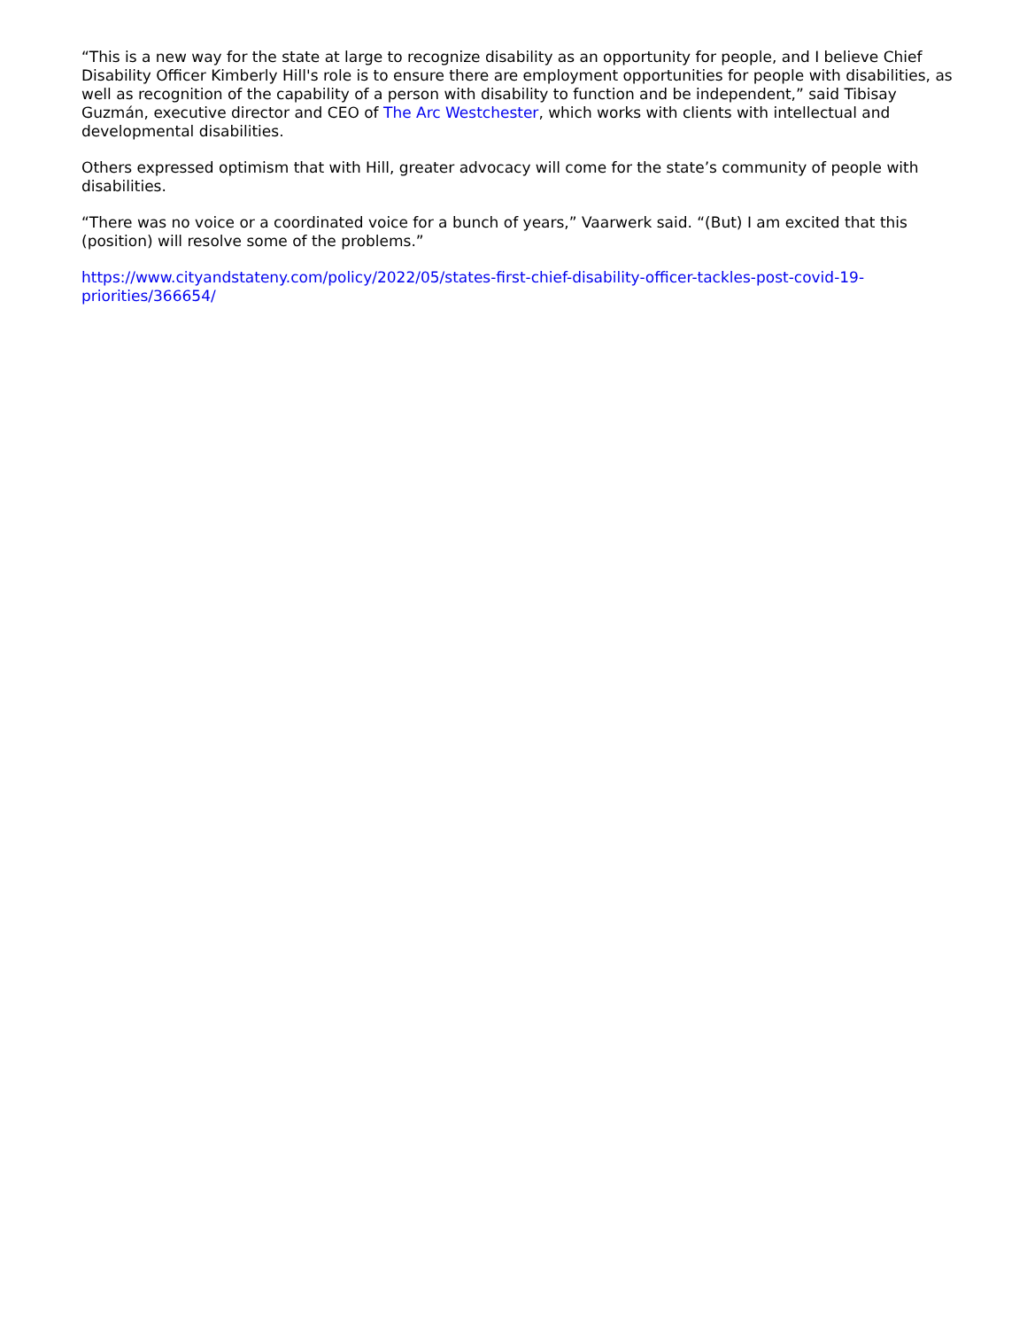“This is a new way for the state at large to recognize disability as an opportunity for people, and I believe Chief Disability Officer Kimberly Hill's role is to ensure there are employment opportunities for people with disabilities, as well as recognition of the capability of a person with disability to function and be independent,” said Tibisay Guzmán, executive director and CEO of The Arc Westchester, which works with clients with intellectual and developmental disabilities.
Others expressed optimism that with Hill, greater advocacy will come for the state’s community of people with disabilities.
“There was no voice or a coordinated voice for a bunch of years,” Vaarwerk said. “(But) I am excited that this (position) will resolve some of the problems.”
https://www.cityandstateny.com/policy/2022/05/states-first-chief-disability-officer-tackles-post-covid-19-priorities/366654/